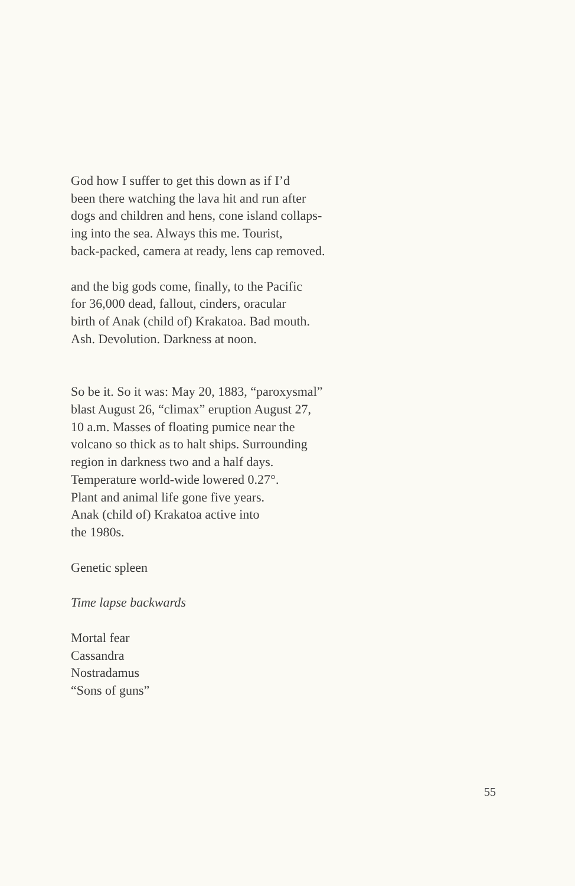God how I suffer to get this down as if I’d
been there watching the lava hit and run after
dogs and children and hens, cone island collaps-
ing into the sea. Always this me. Tourist,
back-packed, camera at ready, lens cap removed.
and the big gods come, finally, to the Pacific
for 36,000 dead, fallout, cinders, oracular
birth of Anak (child of) Krakatoa. Bad mouth.
Ash. Devolution. Darkness at noon.
So be it. So it was: May 20, 1883, “paroxysmal”
blast August 26, “climax” eruption August 27,
10 a.m. Masses of floating pumice near the
volcano so thick as to halt ships. Surrounding
region in darkness two and a half days.
Temperature world-wide lowered 0.27°.
Plant and animal life gone five years.
Anak (child of) Krakatoa active into
the 1980s.
Genetic spleen
Time lapse backwards
Mortal fear
Cassandra
Nostradamus
“Sons of guns”
55